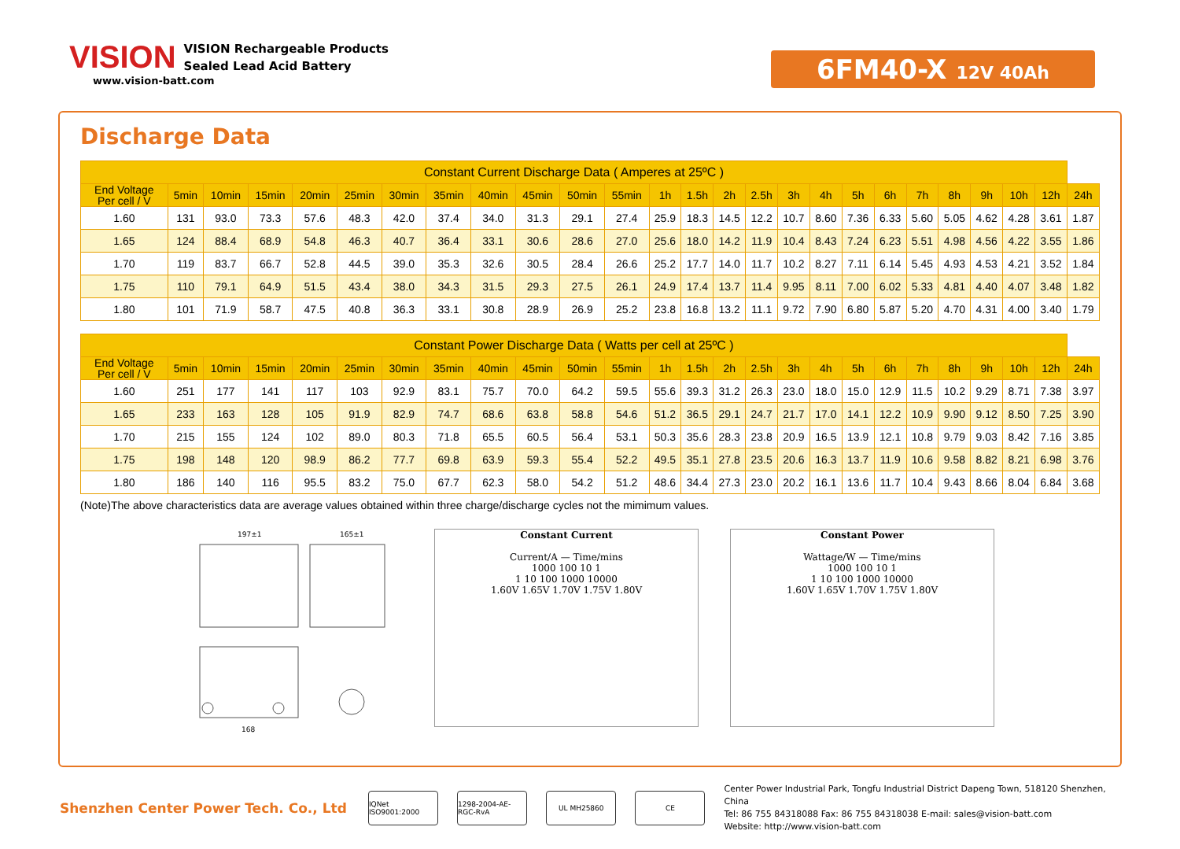VISION
VISION Rechargeable Products
Sealed Lead Acid Battery
www.vision-batt.com
6FM40-X 12V 40Ah
Discharge Data
| Constant Current Discharge Data ( Amperes at 25ºC ) | | | | | | | | | | | | | | | | | | | | | | | | | |
| --- | --- | --- | --- | --- | --- | --- | --- | --- | --- | --- | --- | --- | --- | --- | --- | --- | --- | --- | --- | --- | --- | --- | --- | --- | --- |
| End Voltage Per cell / V | 5min | 10min | 15min | 20min | 25min | 30min | 35min | 40min | 45min | 50min | 55min | 1h | 1.5h | 2h | 2.5h | 3h | 4h | 5h | 6h | 7h | 8h | 9h | 10h | 12h | 24h |
| 1.60 | 131 | 93.0 | 73.3 | 57.6 | 48.3 | 42.0 | 37.4 | 34.0 | 31.3 | 29.1 | 27.4 | 25.9 | 18.3 | 14.5 | 12.2 | 10.7 | 8.60 | 7.36 | 6.33 | 5.60 | 5.05 | 4.62 | 4.28 | 3.61 | 1.87 |
| 1.65 | 124 | 88.4 | 68.9 | 54.8 | 46.3 | 40.7 | 36.4 | 33.1 | 30.6 | 28.6 | 27.0 | 25.6 | 18.0 | 14.2 | 11.9 | 10.4 | 8.43 | 7.24 | 6.23 | 5.51 | 4.98 | 4.56 | 4.22 | 3.55 | 1.86 |
| 1.70 | 119 | 83.7 | 66.7 | 52.8 | 44.5 | 39.0 | 35.3 | 32.6 | 30.5 | 28.4 | 26.6 | 25.2 | 17.7 | 14.0 | 11.7 | 10.2 | 8.27 | 7.11 | 6.14 | 5.45 | 4.93 | 4.53 | 4.21 | 3.52 | 1.84 |
| 1.75 | 110 | 79.1 | 64.9 | 51.5 | 43.4 | 38.0 | 34.3 | 31.5 | 29.3 | 27.5 | 26.1 | 24.9 | 17.4 | 13.7 | 11.4 | 9.95 | 8.11 | 7.00 | 6.02 | 5.33 | 4.81 | 4.40 | 4.07 | 3.48 | 1.82 |
| 1.80 | 101 | 71.9 | 58.7 | 47.5 | 40.8 | 36.3 | 33.1 | 30.8 | 28.9 | 26.9 | 25.2 | 23.8 | 16.8 | 13.2 | 11.1 | 9.72 | 7.90 | 6.80 | 5.87 | 5.20 | 4.70 | 4.31 | 4.00 | 3.40 | 1.79 |
| Constant Power Discharge Data ( Watts per cell at 25ºC ) | | | | | | | | | | | | | | | | | | | | | | | | | |
| --- | --- | --- | --- | --- | --- | --- | --- | --- | --- | --- | --- | --- | --- | --- | --- | --- | --- | --- | --- | --- | --- | --- | --- | --- | --- |
| End Voltage Per cell / V | 5min | 10min | 15min | 20min | 25min | 30min | 35min | 40min | 45min | 50min | 55min | 1h | 1.5h | 2h | 2.5h | 3h | 4h | 5h | 6h | 7h | 8h | 9h | 10h | 12h | 24h |
| 1.60 | 251 | 177 | 141 | 117 | 103 | 92.9 | 83.1 | 75.7 | 70.0 | 64.2 | 59.5 | 55.6 | 39.3 | 31.2 | 26.3 | 23.0 | 18.0 | 15.0 | 12.9 | 11.5 | 10.2 | 9.29 | 8.71 | 7.38 | 3.97 |
| 1.65 | 233 | 163 | 128 | 105 | 91.9 | 82.9 | 74.7 | 68.6 | 63.8 | 58.8 | 54.6 | 51.2 | 36.5 | 29.1 | 24.7 | 21.7 | 17.0 | 14.1 | 12.2 | 10.9 | 9.90 | 9.12 | 8.50 | 7.25 | 3.90 |
| 1.70 | 215 | 155 | 124 | 102 | 89.0 | 80.3 | 71.8 | 65.5 | 60.5 | 56.4 | 53.1 | 50.3 | 35.6 | 28.3 | 23.8 | 20.9 | 16.5 | 13.9 | 12.1 | 10.8 | 9.79 | 9.03 | 8.42 | 7.16 | 3.85 |
| 1.75 | 198 | 148 | 120 | 98.9 | 86.2 | 77.7 | 69.8 | 63.9 | 59.3 | 55.4 | 52.2 | 49.5 | 35.1 | 27.8 | 23.5 | 20.6 | 16.3 | 13.7 | 11.9 | 10.6 | 9.58 | 8.82 | 8.21 | 6.98 | 3.76 |
| 1.80 | 186 | 140 | 116 | 95.5 | 83.2 | 75.0 | 67.7 | 62.3 | 58.0 | 54.2 | 51.2 | 48.6 | 34.4 | 27.3 | 23.0 | 20.2 | 16.1 | 13.6 | 11.7 | 10.4 | 9.43 | 8.66 | 8.04 | 6.84 | 3.68 |
(Note)The above characteristics data are average values obtained within three charge/discharge cycles not the mimimum values.
197±1
165±1
168
Constant Current
Current/A — Time/mins
1000 100 10 1
1 10 100 1000 10000
1.60V 1.65V 1.70V 1.75V 1.80V
Constant Power
Wattage/W — Time/mins
1000 100 10 1
1 10 100 1000 10000
1.60V 1.65V 1.70V 1.75V 1.80V
Shenzhen Center Power Tech. Co., Ltd
IQNet ISO9001:2000
1298-2004-AE-RGC-RvA
UL MH25860 CE
Center Power Industrial Park, Tongfu Industrial District Dapeng Town, 518120 Shenzhen, China
Tel: 86 755 84318088 Fax: 86 755 84318038 E-mail: sales@vision-batt.com
Website: http://www.vision-batt.com